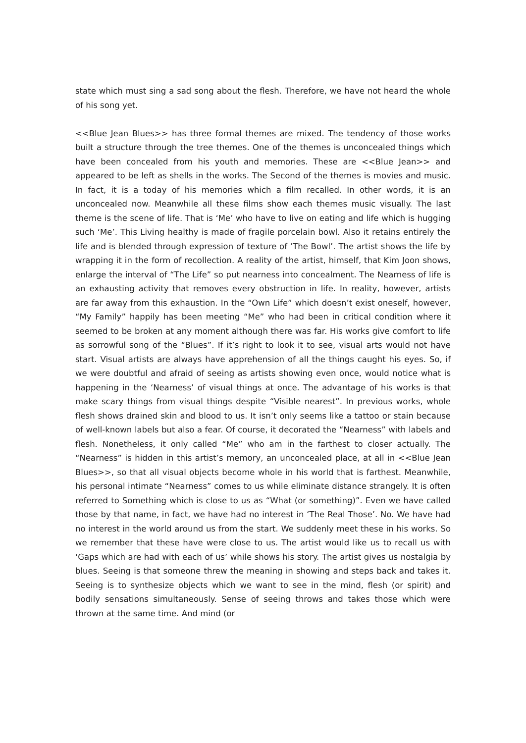state which must sing a sad song about the flesh. Therefore, we have not heard the whole of his song yet.
<<Blue Jean Blues>> has three formal themes are mixed. The tendency of those works built a structure through the tree themes. One of the themes is unconcealed things which have been concealed from his youth and memories. These are <<Blue Jean>> and appeared to be left as shells in the works. The Second of the themes is movies and music. In fact, it is a today of his memories which a film recalled. In other words, it is an unconcealed now. Meanwhile all these films show each themes music visually. The last theme is the scene of life. That is ‘Me’ who have to live on eating and life which is hugging such ‘Me’. This Living healthy is made of fragile porcelain bowl. Also it retains entirely the life and is blended through expression of texture of ‘The Bowl’. The artist shows the life by wrapping it in the form of recollection. A reality of the artist, himself, that Kim Joon shows, enlarge the interval of “The Life” so put nearness into concealment. The Nearness of life is an exhausting activity that removes every obstruction in life. In reality, however, artists are far away from this exhaustion. In the “Own Life” which doesn’t exist oneself, however, “My Family” happily has been meeting “Me” who had been in critical condition where it seemed to be broken at any moment although there was far. His works give comfort to life as sorrowful song of the “Blues”. If it’s right to look it to see, visual arts would not have start. Visual artists are always have apprehension of all the things caught his eyes. So, if we were doubtful and afraid of seeing as artists showing even once, would notice what is happening in the ‘Nearness’ of visual things at once. The advantage of his works is that make scary things from visual things despite “Visible nearest”. In previous works, whole flesh shows drained skin and blood to us. It isn’t only seems like a tattoo or stain because of well-known labels but also a fear. Of course, it decorated the “Nearness” with labels and flesh. Nonetheless, it only called “Me” who am in the farthest to closer actually. The “Nearness” is hidden in this artist’s memory, an unconcealed place, at all in <<Blue Jean Blues>>, so that all visual objects become whole in his world that is farthest. Meanwhile, his personal intimate “Nearness” comes to us while eliminate distance strangely. It is often referred to Something which is close to us as “What (or something)”. Even we have called those by that name, in fact, we have had no interest in ‘The Real Those’. No. We have had no interest in the world around us from the start. We suddenly meet these in his works. So we remember that these have were close to us. The artist would like us to recall us with ‘Gaps which are had with each of us’ while shows his story. The artist gives us nostalgia by blues. Seeing is that someone threw the meaning in showing and steps back and takes it. Seeing is to synthesize objects which we want to see in the mind, flesh (or spirit) and bodily sensations simultaneously. Sense of seeing throws and takes those which were thrown at the same time. And mind (or